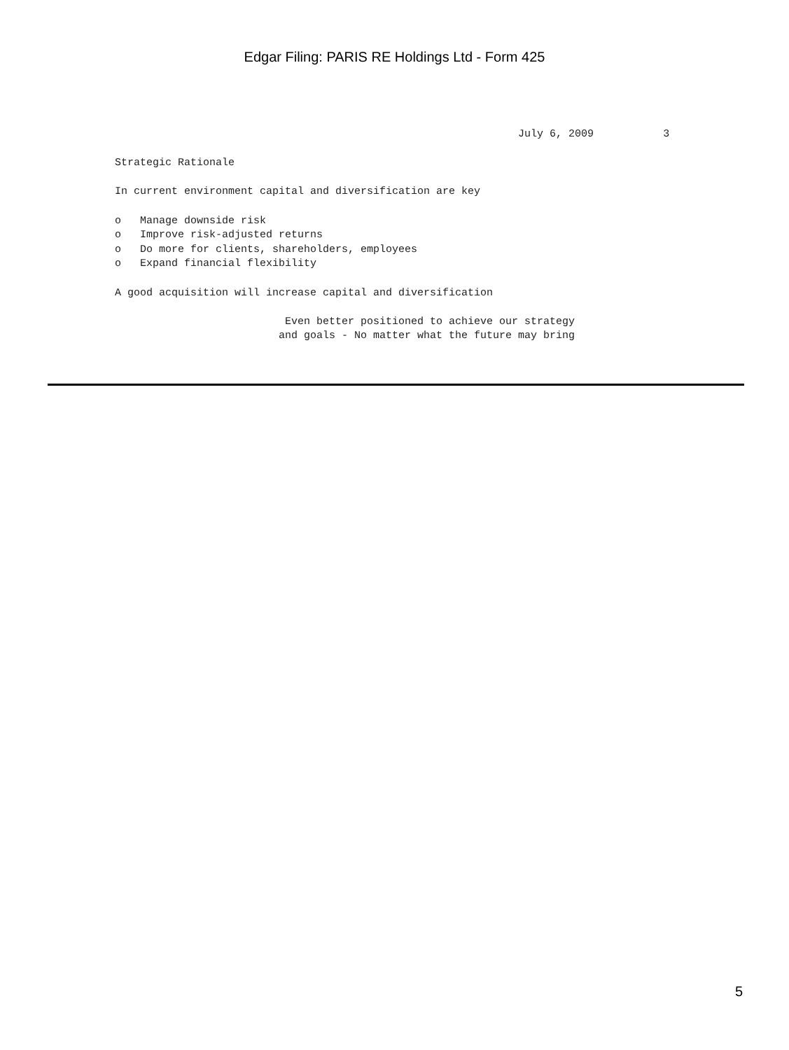Edgar Filing: PARIS RE Holdings Ltd - Form 425
                                                                July 6, 2009           3

Strategic Rationale

In current environment capital and diversification are key

o   Manage downside risk
o   Improve risk-adjusted returns
o   Do more for clients, shareholders, employees
o   Expand financial flexibility

A good acquisition will increase capital and diversification

                           Even better positioned to achieve our strategy
                          and goals - No matter what the future may bring
5